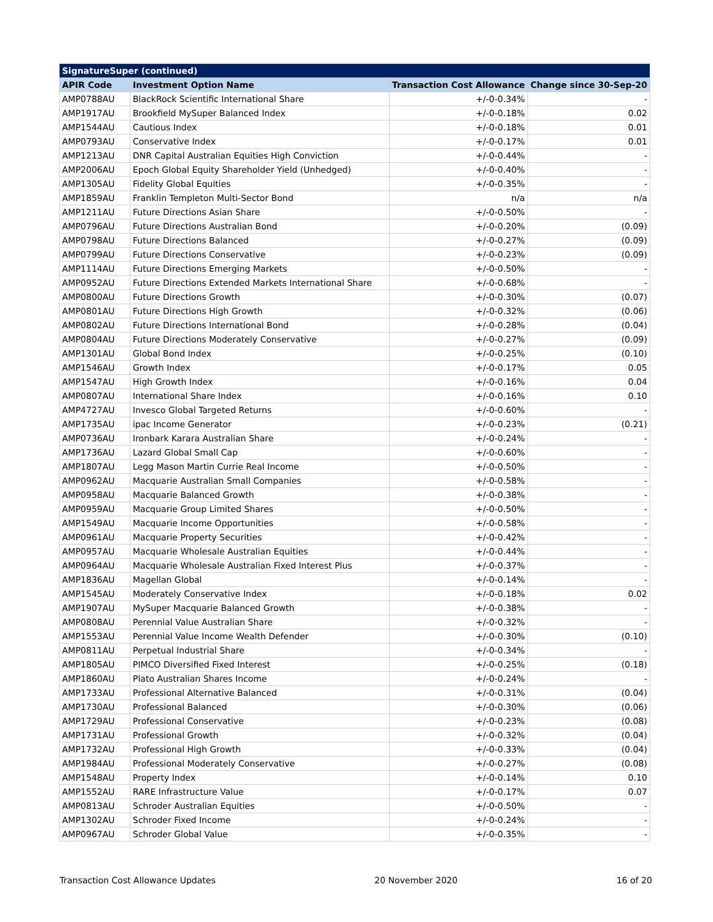| SignatureSuper (continued) | | | |
| APIR Code | Investment Option Name | Transaction Cost Allowance | Change since 30-Sep-20 |
| AMP0788AU | BlackRock Scientific International Share | +/-0-0.34% | - |
| AMP1917AU | Brookfield MySuper Balanced Index | +/-0-0.18% | 0.02 |
| AMP1544AU | Cautious Index | +/-0-0.18% | 0.01 |
| AMP0793AU | Conservative Index | +/-0-0.17% | 0.01 |
| AMP1213AU | DNR Capital Australian Equities High Conviction | +/-0-0.44% | - |
| AMP2006AU | Epoch Global Equity Shareholder Yield (Unhedged) | +/-0-0.40% | - |
| AMP1305AU | Fidelity Global Equities | +/-0-0.35% | - |
| AMP1859AU | Franklin Templeton Multi-Sector Bond | n/a | n/a |
| AMP1211AU | Future Directions Asian Share | +/-0-0.50% | - |
| AMP0796AU | Future Directions Australian Bond | +/-0-0.20% | (0.09) |
| AMP0798AU | Future Directions Balanced | +/-0-0.27% | (0.09) |
| AMP0799AU | Future Directions Conservative | +/-0-0.23% | (0.09) |
| AMP1114AU | Future Directions Emerging Markets | +/-0-0.50% | - |
| AMP0952AU | Future Directions Extended Markets International Share | +/-0-0.68% | - |
| AMP0800AU | Future Directions Growth | +/-0-0.30% | (0.07) |
| AMP0801AU | Future Directions High Growth | +/-0-0.32% | (0.06) |
| AMP0802AU | Future Directions International Bond | +/-0-0.28% | (0.04) |
| AMP0804AU | Future Directions Moderately Conservative | +/-0-0.27% | (0.09) |
| AMP1301AU | Global Bond Index | +/-0-0.25% | (0.10) |
| AMP1546AU | Growth Index | +/-0-0.17% | 0.05 |
| AMP1547AU | High Growth Index | +/-0-0.16% | 0.04 |
| AMP0807AU | International Share Index | +/-0-0.16% | 0.10 |
| AMP4727AU | Invesco Global Targeted Returns | +/-0-0.60% | - |
| AMP1735AU | ipac Income Generator | +/-0-0.23% | (0.21) |
| AMP0736AU | Ironbark Karara Australian Share | +/-0-0.24% | - |
| AMP1736AU | Lazard Global Small Cap | +/-0-0.60% | - |
| AMP1807AU | Legg Mason Martin Currie Real Income | +/-0-0.50% | - |
| AMP0962AU | Macquarie Australian Small Companies | +/-0-0.58% | - |
| AMP0958AU | Macquarie Balanced Growth | +/-0-0.38% | - |
| AMP0959AU | Macquarie Group Limited Shares | +/-0-0.50% | - |
| AMP1549AU | Macquarie Income Opportunities | +/-0-0.58% | - |
| AMP0961AU | Macquarie Property Securities | +/-0-0.42% | - |
| AMP0957AU | Macquarie Wholesale Australian Equities | +/-0-0.44% | - |
| AMP0964AU | Macquarie Wholesale Australian Fixed Interest Plus | +/-0-0.37% | - |
| AMP1836AU | Magellan Global | +/-0-0.14% | - |
| AMP1545AU | Moderately Conservative Index | +/-0-0.18% | 0.02 |
| AMP1907AU | MySuper Macquarie Balanced Growth | +/-0-0.38% | - |
| AMP0808AU | Perennial Value Australian Share | +/-0-0.32% | - |
| AMP1553AU | Perennial Value Income Wealth Defender | +/-0-0.30% | (0.10) |
| AMP0811AU | Perpetual Industrial Share | +/-0-0.34% | - |
| AMP1805AU | PIMCO Diversified Fixed Interest | +/-0-0.25% | (0.18) |
| AMP1860AU | Plato Australian Shares Income | +/-0-0.24% | - |
| AMP1733AU | Professional Alternative Balanced | +/-0-0.31% | (0.04) |
| AMP1730AU | Professional Balanced | +/-0-0.30% | (0.06) |
| AMP1729AU | Professional Conservative | +/-0-0.23% | (0.08) |
| AMP1731AU | Professional Growth | +/-0-0.32% | (0.04) |
| AMP1732AU | Professional High Growth | +/-0-0.33% | (0.04) |
| AMP1984AU | Professional Moderately Conservative | +/-0-0.27% | (0.08) |
| AMP1548AU | Property Index | +/-0-0.14% | 0.10 |
| AMP1552AU | RARE Infrastructure Value | +/-0-0.17% | 0.07 |
| AMP0813AU | Schroder Australian Equities | +/-0-0.50% | - |
| AMP1302AU | Schroder Fixed Income | +/-0-0.24% | - |
| AMP0967AU | Schroder Global Value | +/-0-0.35% | - |
Transaction Cost Allowance Updates 20 November 2020 16 of 20